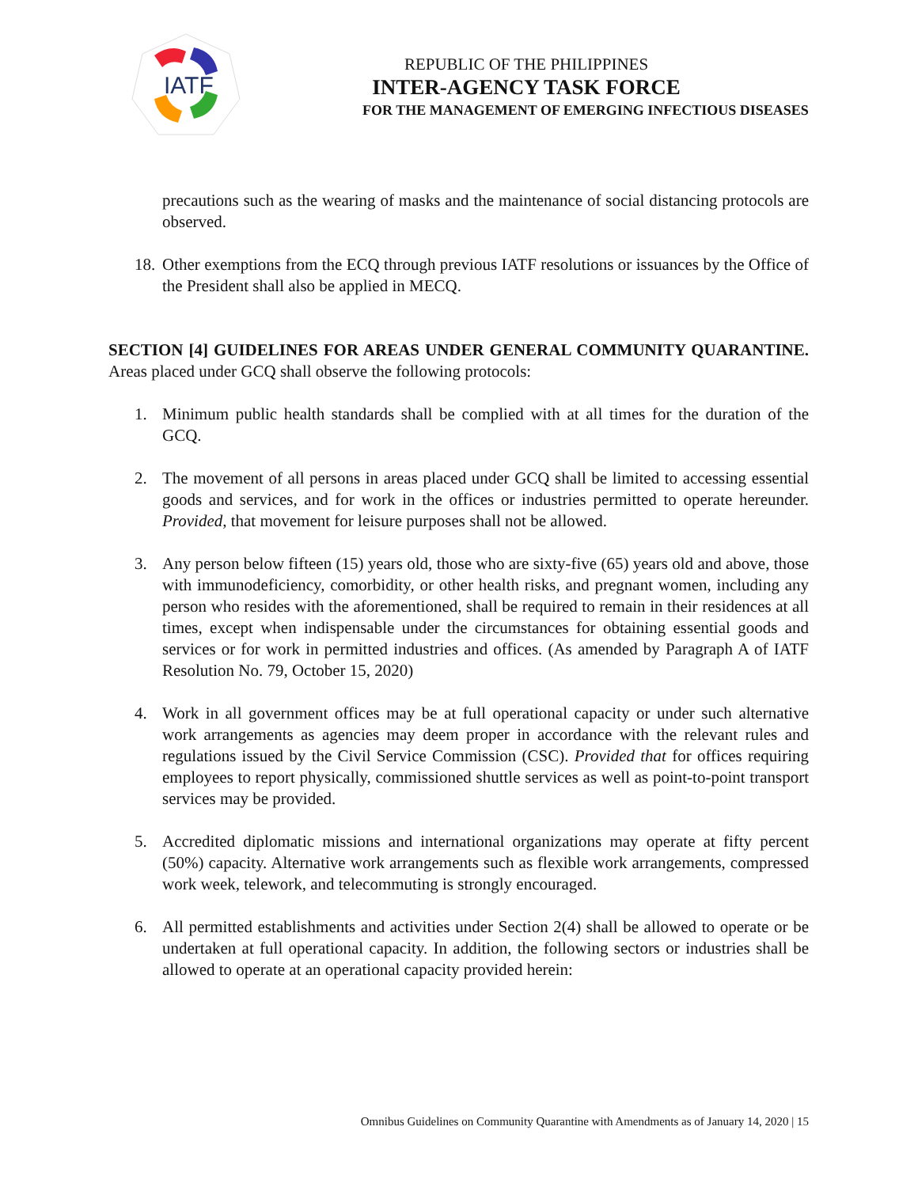IATF
REPUBLIC OF THE PHILIPPINES
INTER-AGENCY TASK FORCE
FOR THE MANAGEMENT OF EMERGING INFECTIOUS DISEASES
precautions such as the wearing of masks and the maintenance of social distancing protocols are observed.
18. Other exemptions from the ECQ through previous IATF resolutions or issuances by the Office of the President shall also be applied in MECQ.
SECTION [4] GUIDELINES FOR AREAS UNDER GENERAL COMMUNITY QUARANTINE. Areas placed under GCQ shall observe the following protocols:
1. Minimum public health standards shall be complied with at all times for the duration of the GCQ.
2. The movement of all persons in areas placed under GCQ shall be limited to accessing essential goods and services, and for work in the offices or industries permitted to operate hereunder. Provided, that movement for leisure purposes shall not be allowed.
3. Any person below fifteen (15) years old, those who are sixty-five (65) years old and above, those with immunodeficiency, comorbidity, or other health risks, and pregnant women, including any person who resides with the aforementioned, shall be required to remain in their residences at all times, except when indispensable under the circumstances for obtaining essential goods and services or for work in permitted industries and offices. (As amended by Paragraph A of IATF Resolution No. 79, October 15, 2020)
4. Work in all government offices may be at full operational capacity or under such alternative work arrangements as agencies may deem proper in accordance with the relevant rules and regulations issued by the Civil Service Commission (CSC). Provided that for offices requiring employees to report physically, commissioned shuttle services as well as point-to-point transport services may be provided.
5. Accredited diplomatic missions and international organizations may operate at fifty percent (50%) capacity. Alternative work arrangements such as flexible work arrangements, compressed work week, telework, and telecommuting is strongly encouraged.
6. All permitted establishments and activities under Section 2(4) shall be allowed to operate or be undertaken at full operational capacity. In addition, the following sectors or industries shall be allowed to operate at an operational capacity provided herein:
Omnibus Guidelines on Community Quarantine with Amendments as of January 14, 2020 | 15